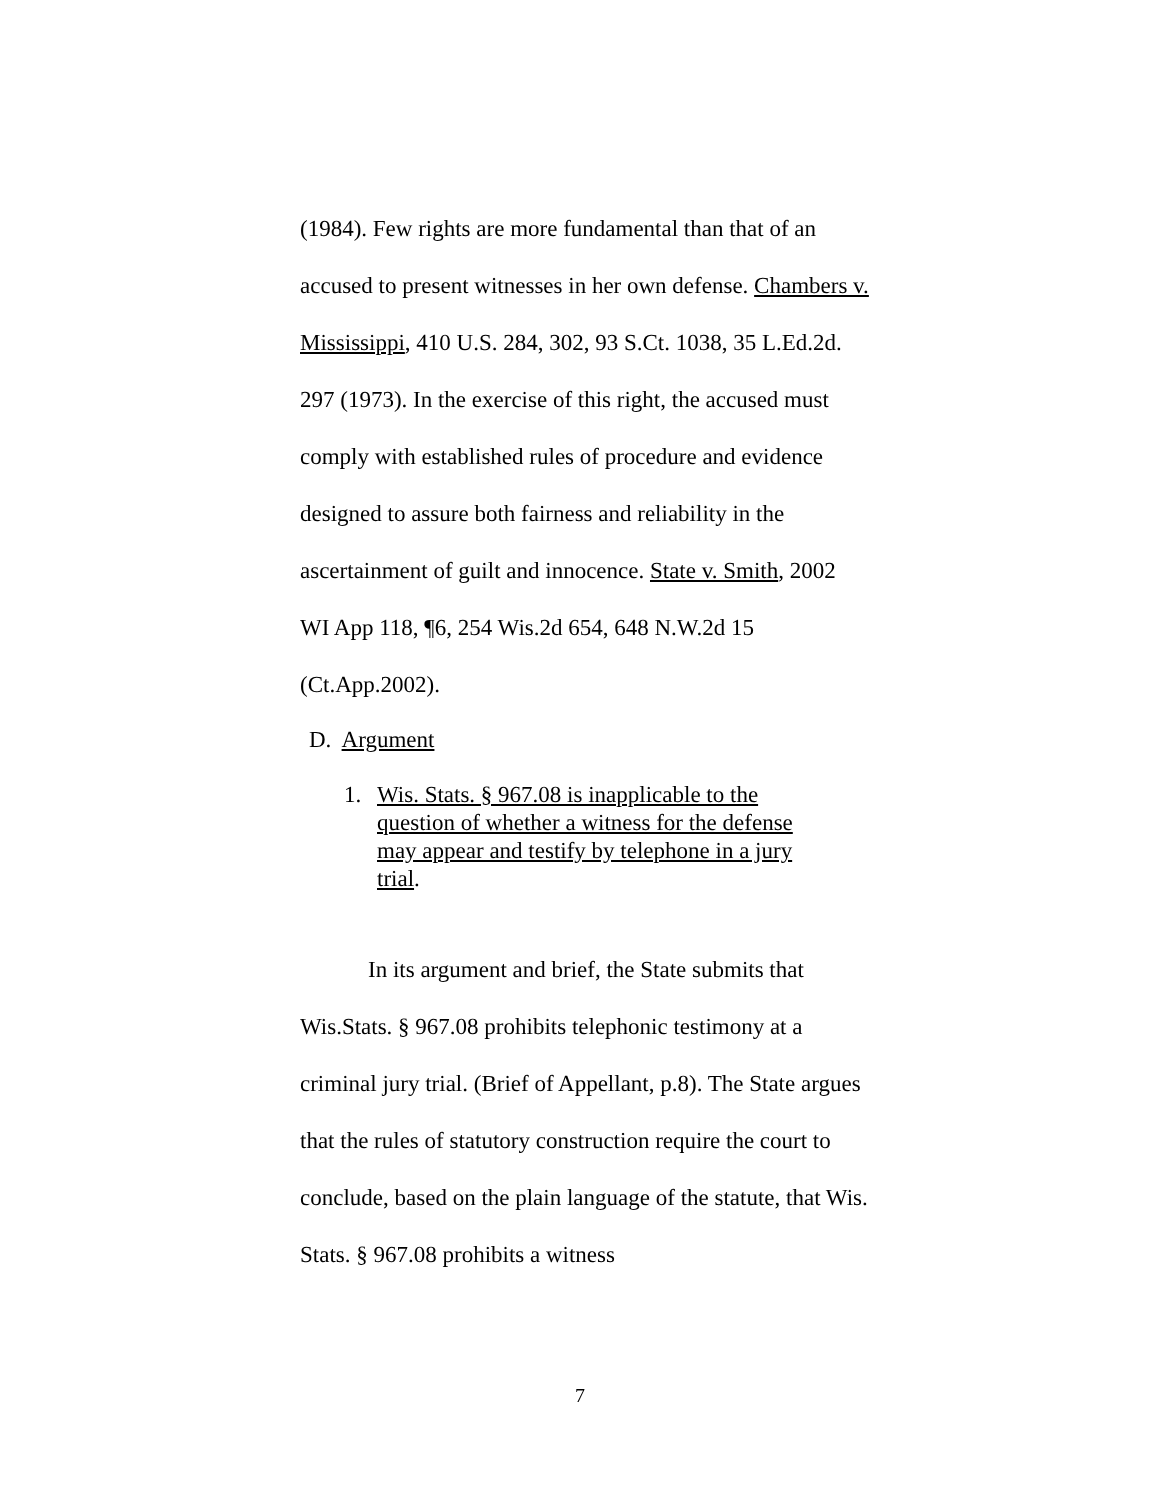(1984). Few rights are more fundamental than that of an accused to present witnesses in her own defense. Chambers v. Mississippi, 410 U.S. 284, 302, 93 S.Ct. 1038, 35 L.Ed.2d. 297 (1973). In the exercise of this right, the accused must comply with established rules of procedure and evidence designed to assure both fairness and reliability in the ascertainment of guilt and innocence. State v. Smith, 2002 WI App 118, ¶6, 254 Wis.2d 654, 648 N.W.2d 15 (Ct.App.2002).
D. Argument
1. Wis. Stats. § 967.08 is inapplicable to the question of whether a witness for the defense may appear and testify by telephone in a jury trial.
In its argument and brief, the State submits that Wis.Stats. § 967.08 prohibits telephonic testimony at a criminal jury trial. (Brief of Appellant, p.8). The State argues that the rules of statutory construction require the court to conclude, based on the plain language of the statute, that Wis. Stats. § 967.08 prohibits a witness
7